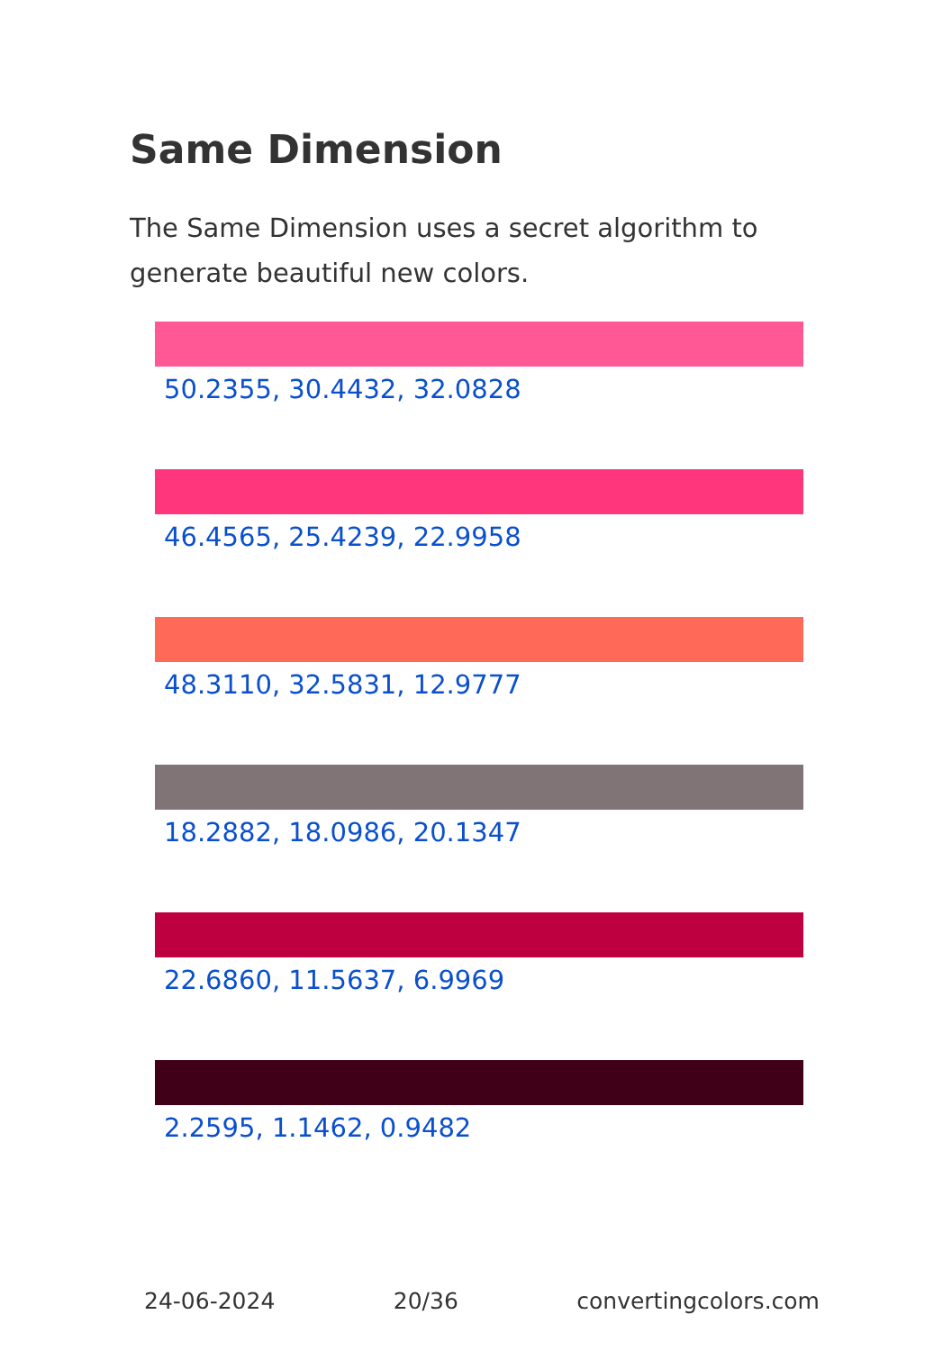Same Dimension
The Same Dimension uses a secret algorithm to generate beautiful new colors.
50.2355, 30.4432, 32.0828
46.4565, 25.4239, 22.9958
48.3110, 32.5831, 12.9777
18.2882, 18.0986, 20.1347
22.6860, 11.5637, 6.9969
2.2595, 1.1462, 0.9482
24-06-2024 20/36 convertingcolors.com